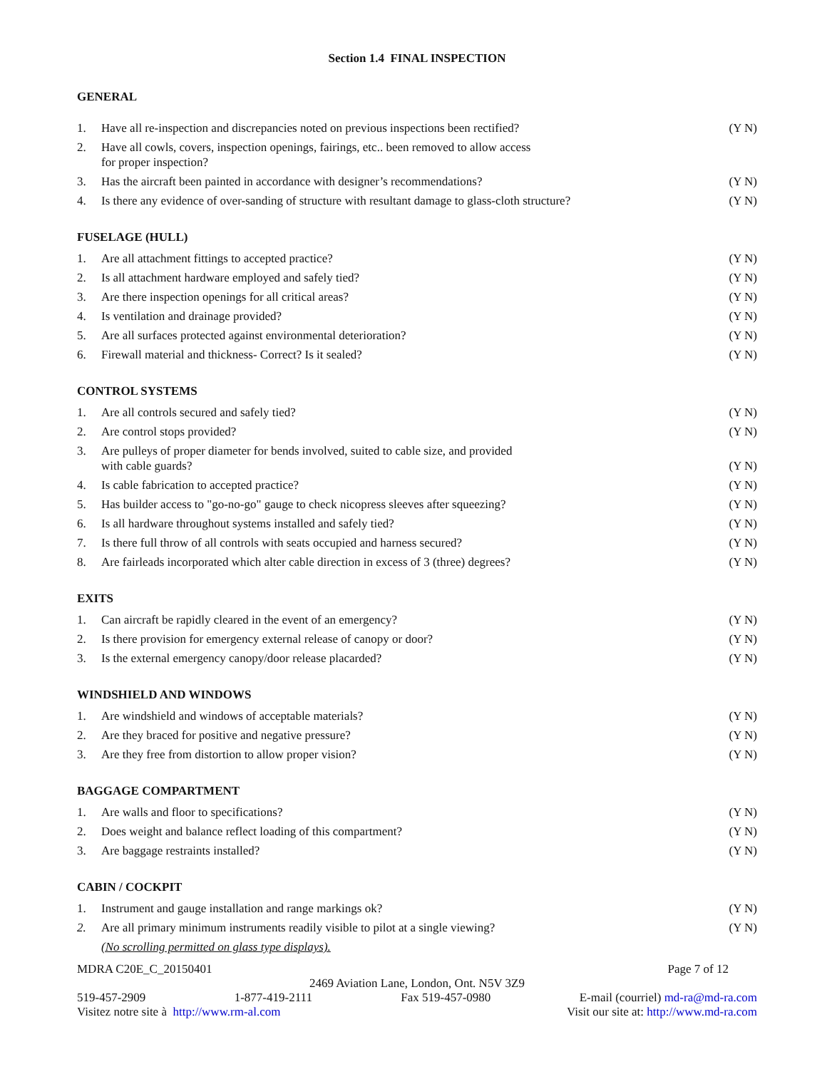Section 1.4 FINAL INSPECTION
GENERAL
| 1. | Have all re-inspection and discrepancies noted on previous inspections been rectified? | (Y N) |
| 2. | Have all cowls, covers, inspection openings, fairings, etc.. been removed to allow access for proper inspection? | |
| 3. | Has the aircraft been painted in accordance with designer’s recommendations? | (Y N) |
| 4. | Is there any evidence of over-sanding of structure with resultant damage to glass-cloth structure? | (Y N) |
FUSELAGE (HULL)
| 1. | Are all attachment fittings to accepted practice? | (Y N) |
| 2. | Is all attachment hardware employed and safely tied? | (Y N) |
| 3. | Are there inspection openings for all critical areas? | (Y N) |
| 4. | Is ventilation and drainage provided? | (Y N) |
| 5. | Are all surfaces protected against environmental deterioration? | (Y N) |
| 6. | Firewall material and thickness- Correct? Is it sealed? | (Y N) |
CONTROL SYSTEMS
| 1. | Are all controls secured and safely tied? | (Y N) |
| 2. | Are control stops provided? | (Y N) |
| 3. | Are pulleys of proper diameter for bends involved, suited to cable size, and provided with cable guards? | (Y N) |
| 4. | Is cable fabrication to accepted practice? | (Y N) |
| 5. | Has builder access to "go-no-go" gauge to check nicopress sleeves after squeezing? | (Y N) |
| 6. | Is all hardware throughout systems installed and safely tied? | (Y N) |
| 7. | Is there full throw of all controls with seats occupied and harness secured? | (Y N) |
| 8. | Are fairleads incorporated which alter cable direction in excess of 3 (three) degrees? | (Y N) |
EXITS
| 1. | Can aircraft be rapidly cleared in the event of an emergency? | (Y N) |
| 2. | Is there provision for emergency external release of canopy or door? | (Y N) |
| 3. | Is the external emergency canopy/door release placarded? | (Y N) |
WINDSHIELD AND WINDOWS
| 1. | Are windshield and windows of acceptable materials? | (Y N) |
| 2. | Are they braced for positive and negative pressure? | (Y N) |
| 3. | Are they free from distortion to allow proper vision? | (Y N) |
BAGGAGE COMPARTMENT
| 1. | Are walls and floor to specifications? | (Y N) |
| 2. | Does weight and balance reflect loading of this compartment? | (Y N) |
| 3. | Are baggage restraints installed? | (Y N) |
CABIN / COCKPIT
| 1. | Instrument and gauge installation and range markings ok? | (Y N) |
| 2. | Are all primary minimum instruments readily visible to pilot at a single viewing? | (Y N) |
| | (No scrolling permitted on glass type displays). | |
MDRA C20E_C_20150401 Page 7 of 12
2469 Aviation Lane, London, Ont. N5V 3Z9
519-457-2909 1-877-419-2111 Fax 519-457-0980 E-mail (courriel) md-ra@md-ra.com
Visitez notre site à http://www.rm-al.com Visit our site at: http://www.md-ra.com